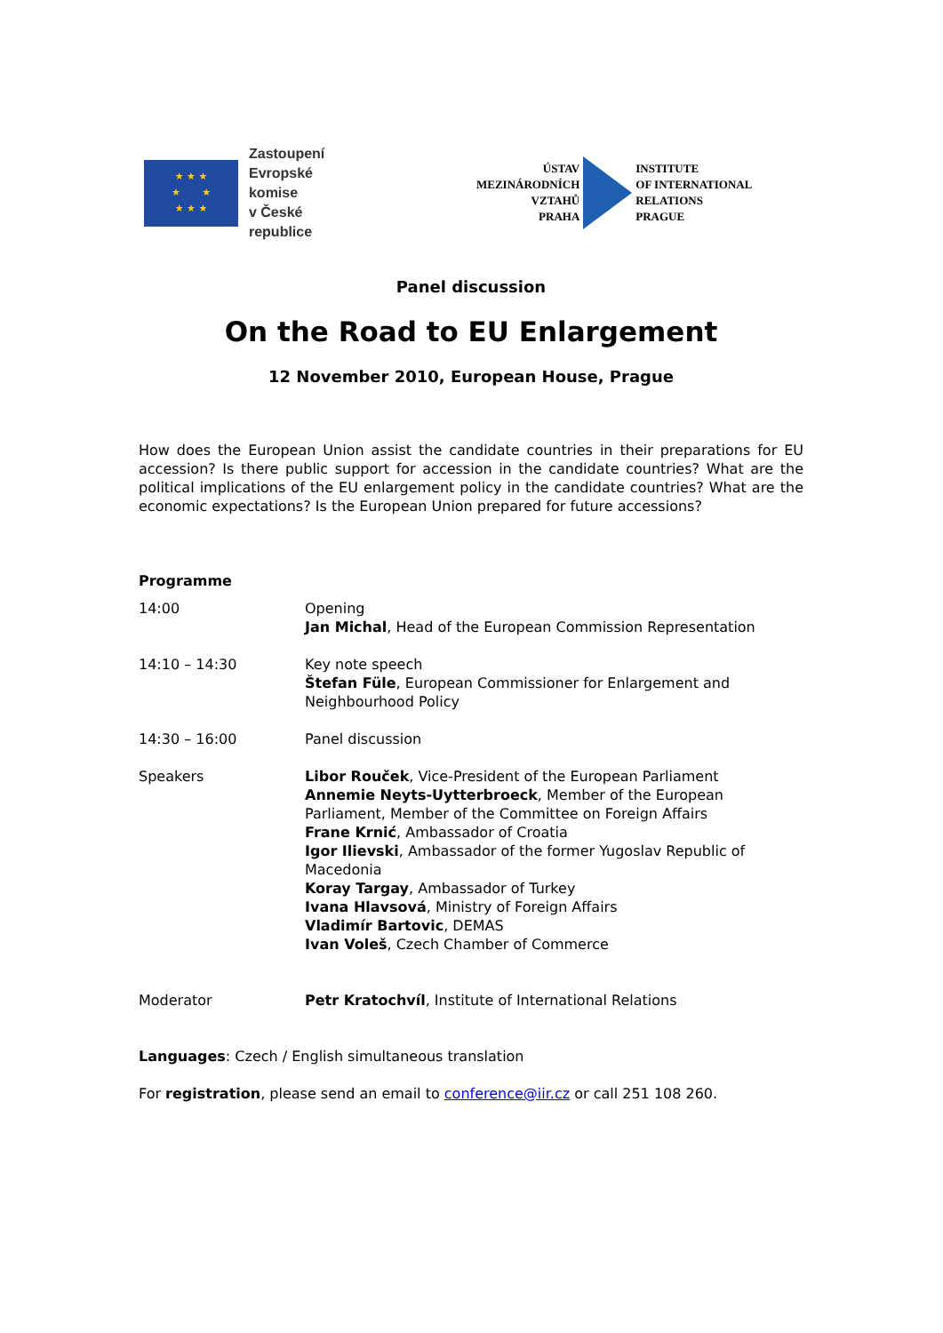★ ★ ★
★ ★
★ ★ ★
Zastoupení
Evropské komise
v České republice
ÚSTAV
MEZINÁRODNÍCH VZTAHŮ
PRAHA
INSTITUTE
OF INTERNATIONAL RELATIONS
PRAGUE
Panel discussion
On the Road to EU Enlargement
12 November 2010, European House, Prague
How does the European Union assist the candidate countries in their preparations for EU accession? Is there public support for accession in the candidate countries? What are the political implications of the EU enlargement policy in the candidate countries? What are the economic expectations? Is the European Union prepared for future accessions?
Programme
| 14:00 | Opening Jan Michal , Head of the European Commission Representation |
| 14:10 – 14:30 | Key note speech Štefan Füle , European Commissioner for Enlargement and Neighbourhood Policy |
| 14:30 – 16:00 | Panel discussion |
| Speakers | Libor Rouček , Vice-President of the European Parliament Annemie Neyts-Uytterbroeck , Member of the European Parliament, Member of the Committee on Foreign Affairs Frane Krnić , Ambassador of Croatia Igor Ilievski , Ambassador of the former Yugoslav Republic of Macedonia Koray Targay , Ambassador of Turkey Ivana Hlavsová , Ministry of Foreign Affairs Vladimír Bartovic , DEMAS Ivan Voleš , Czech Chamber of Commerce |
| Moderator | Petr Kratochvíl , Institute of International Relations |
Languages: Czech / English simultaneous translation
For registration, please send an email to conference@iir.cz or call 251 108 260.